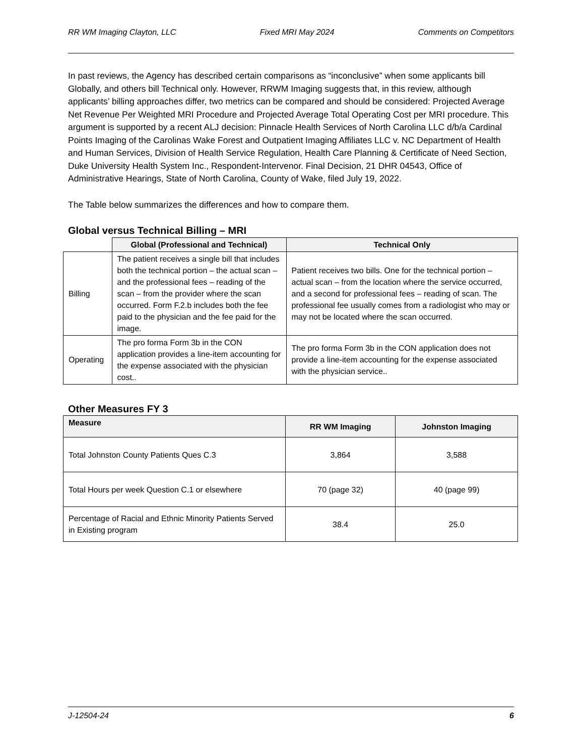RR WM Imaging Clayton, LLC Fixed MRI May 2024 Comments on Competitors
In past reviews, the Agency has described certain comparisons as “inconclusive” when some applicants bill Globally, and others bill Technical only. However, RRWM Imaging suggests that, in this review, although applicants’ billing approaches differ, two metrics can be compared and should be considered: Projected Average Net Revenue Per Weighted MRI Procedure and Projected Average Total Operating Cost per MRI procedure. This argument is supported by a recent ALJ decision: Pinnacle Health Services of North Carolina LLC d/b/a Cardinal Points Imaging of the Carolinas Wake Forest and Outpatient Imaging Affiliates LLC v. NC Department of Health and Human Services, Division of Health Service Regulation, Health Care Planning & Certificate of Need Section, Duke University Health System Inc., Respondent-Intervenor. Final Decision, 21 DHR 04543, Office of Administrative Hearings, State of North Carolina, County of Wake, filed July 19, 2022.
The Table below summarizes the differences and how to compare them.
Global versus Technical Billing – MRI
| | Global (Professional and Technical) | Technical Only |
| --- | --- | --- |
| Billing | The patient receives a single bill that includes both the technical portion – the actual scan – and the professional fees – reading of the scan – from the provider where the scan occurred. Form F.2.b includes both the fee paid to the physician and the fee paid for the image. | Patient receives two bills. One for the technical portion – actual scan – from the location where the service occurred, and a second for professional fees – reading of scan. The professional fee usually comes from a radiologist who may or may not be located where the scan occurred. |
| Operating | The pro forma Form 3b in the CON application provides a line-item accounting for the expense associated with the physician cost.. | The pro forma Form 3b in the CON application does not provide a line-item accounting for the expense associated with the physician service.. |
Other Measures FY 3
| Measure | RR WM Imaging | Johnston Imaging |
| --- | --- | --- |
| Total Johnston County Patients Ques C.3 | 3,864 | 3,588 |
| Total Hours per week Question C.1 or elsewhere | 70 (page 32) | 40 (page 99) |
| Percentage of Racial and Ethnic Minority Patients Served in Existing program | 38.4 | 25.0 |
J-12504-24 6